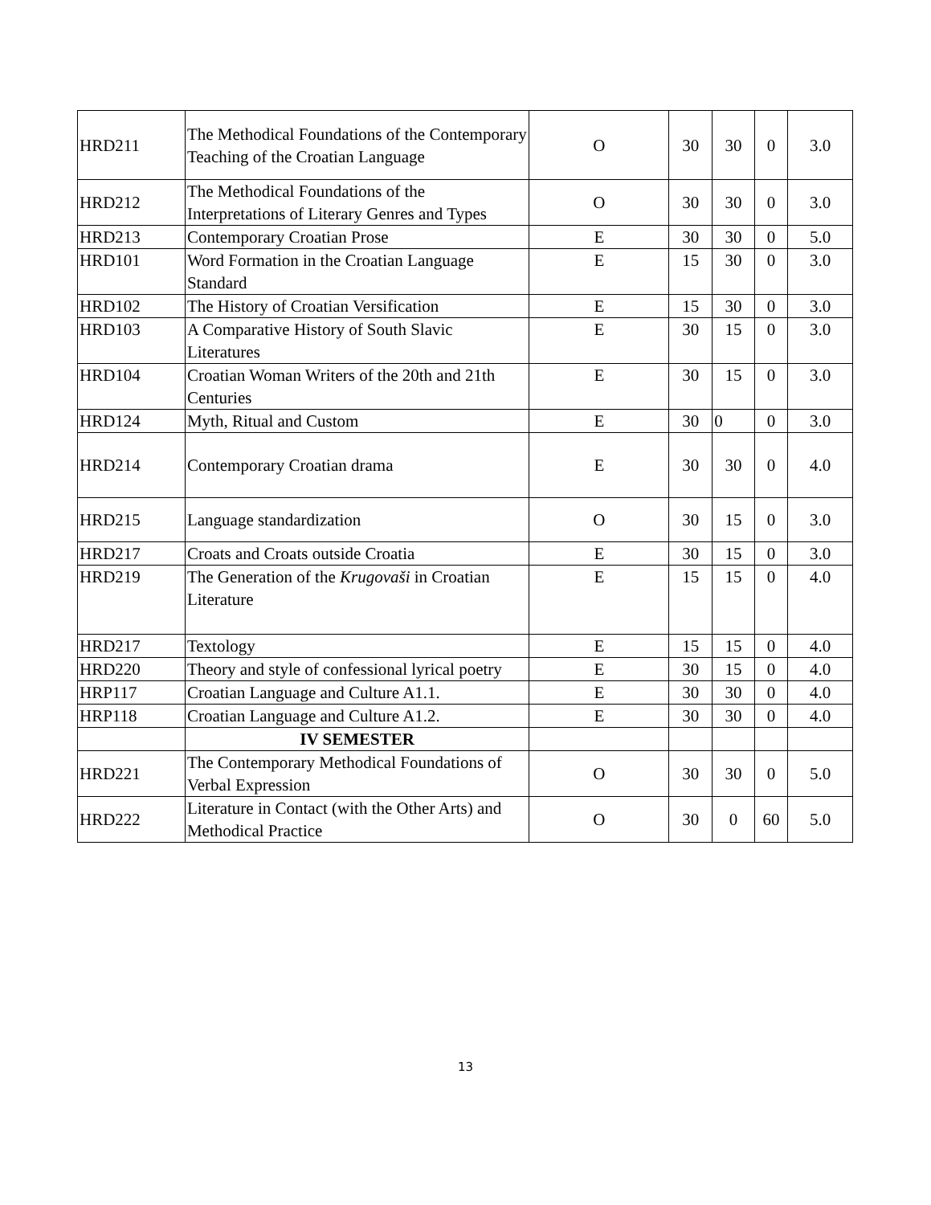| HRD211 | The Methodical Foundations of the Contemporary Teaching of the Croatian Language | O | 30 | 30 | 0 | 3.0 |
| HRD212 | The Methodical Foundations of the Interpretations of Literary Genres and Types | O | 30 | 30 | 0 | 3.0 |
| HRD213 | Contemporary Croatian Prose | E | 30 | 30 | 0 | 5.0 |
| HRD101 | Word Formation in the Croatian Language Standard | E | 15 | 30 | 0 | 3.0 |
| HRD102 | The History of Croatian Versification | E | 15 | 30 | 0 | 3.0 |
| HRD103 | A Comparative History of South Slavic Literatures | E | 30 | 15 | 0 | 3.0 |
| HRD104 | Croatian Woman Writers of the 20th and 21th Centuries | E | 30 | 15 | 0 | 3.0 |
| HRD124 | Myth, Ritual and Custom | E | 30 | 0 | 0 | 3.0 |
| HRD214 | Contemporary Croatian drama | E | 30 | 30 | 0 | 4.0 |
| HRD215 | Language standardization | O | 30 | 15 | 0 | 3.0 |
| HRD217 | Croats and Croats outside Croatia | E | 30 | 15 | 0 | 3.0 |
| HRD219 | The Generation of the Krugovaši in Croatian Literature | E | 15 | 15 | 0 | 4.0 |
| HRD217 | Textology | E | 15 | 15 | 0 | 4.0 |
| HRD220 | Theory and style of confessional lyrical poetry | E | 30 | 15 | 0 | 4.0 |
| HRP117 | Croatian Language and Culture A1.1. | E | 30 | 30 | 0 | 4.0 |
| HRP118 | Croatian Language and Culture A1.2. | E | 30 | 30 | 0 | 4.0 |
| | IV SEMESTER | | | | | |
| HRD221 | The Contemporary Methodical Foundations of Verbal Expression | O | 30 | 30 | 0 | 5.0 |
| HRD222 | Literature in Contact (with the Other Arts) and Methodical Practice | O | 30 | 0 | 60 | 5.0 |
13